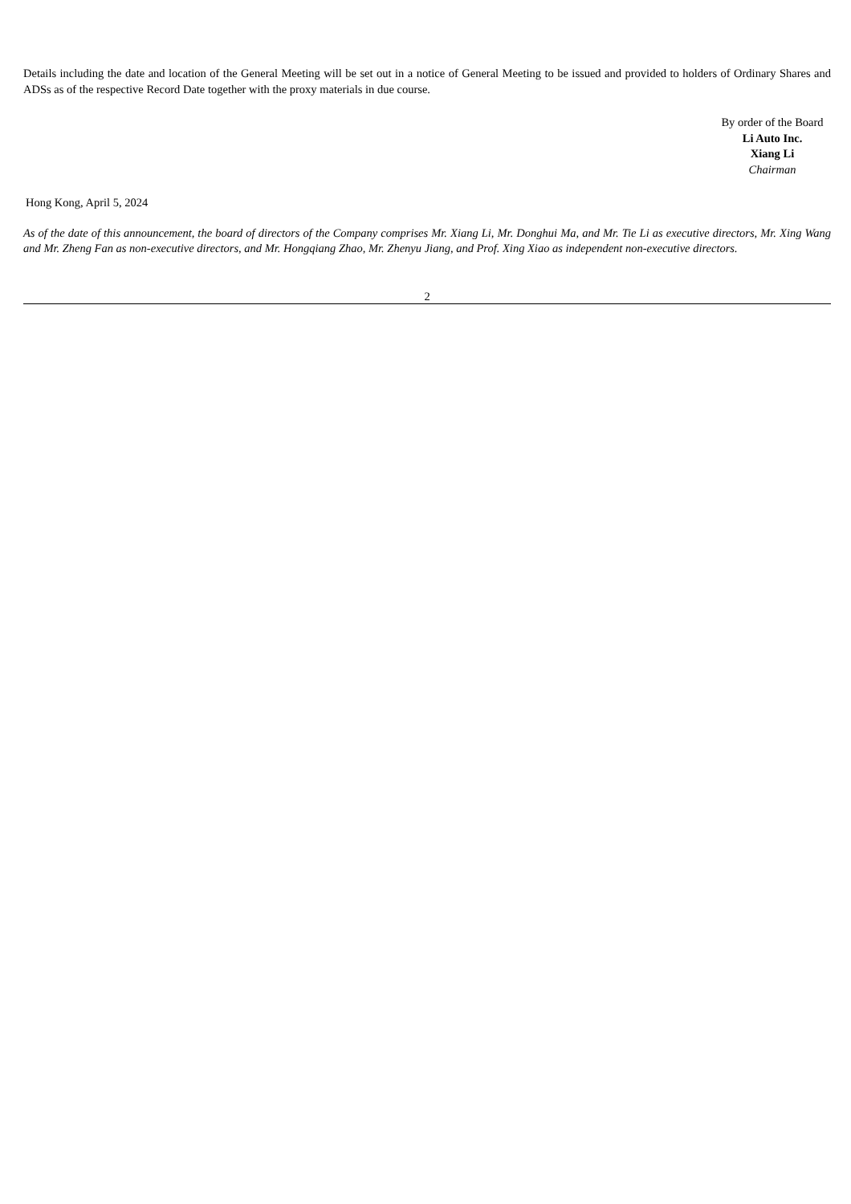Details including the date and location of the General Meeting will be set out in a notice of General Meeting to be issued and provided to holders of Ordinary Shares and ADSs as of the respective Record Date together with the proxy materials in due course.
By order of the Board
Li Auto Inc.
Xiang Li
Chairman
Hong Kong, April 5, 2024
As of the date of this announcement, the board of directors of the Company comprises Mr. Xiang Li, Mr. Donghui Ma, and Mr. Tie Li as executive directors, Mr. Xing Wang and Mr. Zheng Fan as non-executive directors, and Mr. Hongqiang Zhao, Mr. Zhenyu Jiang, and Prof. Xing Xiao as independent non-executive directors.
2